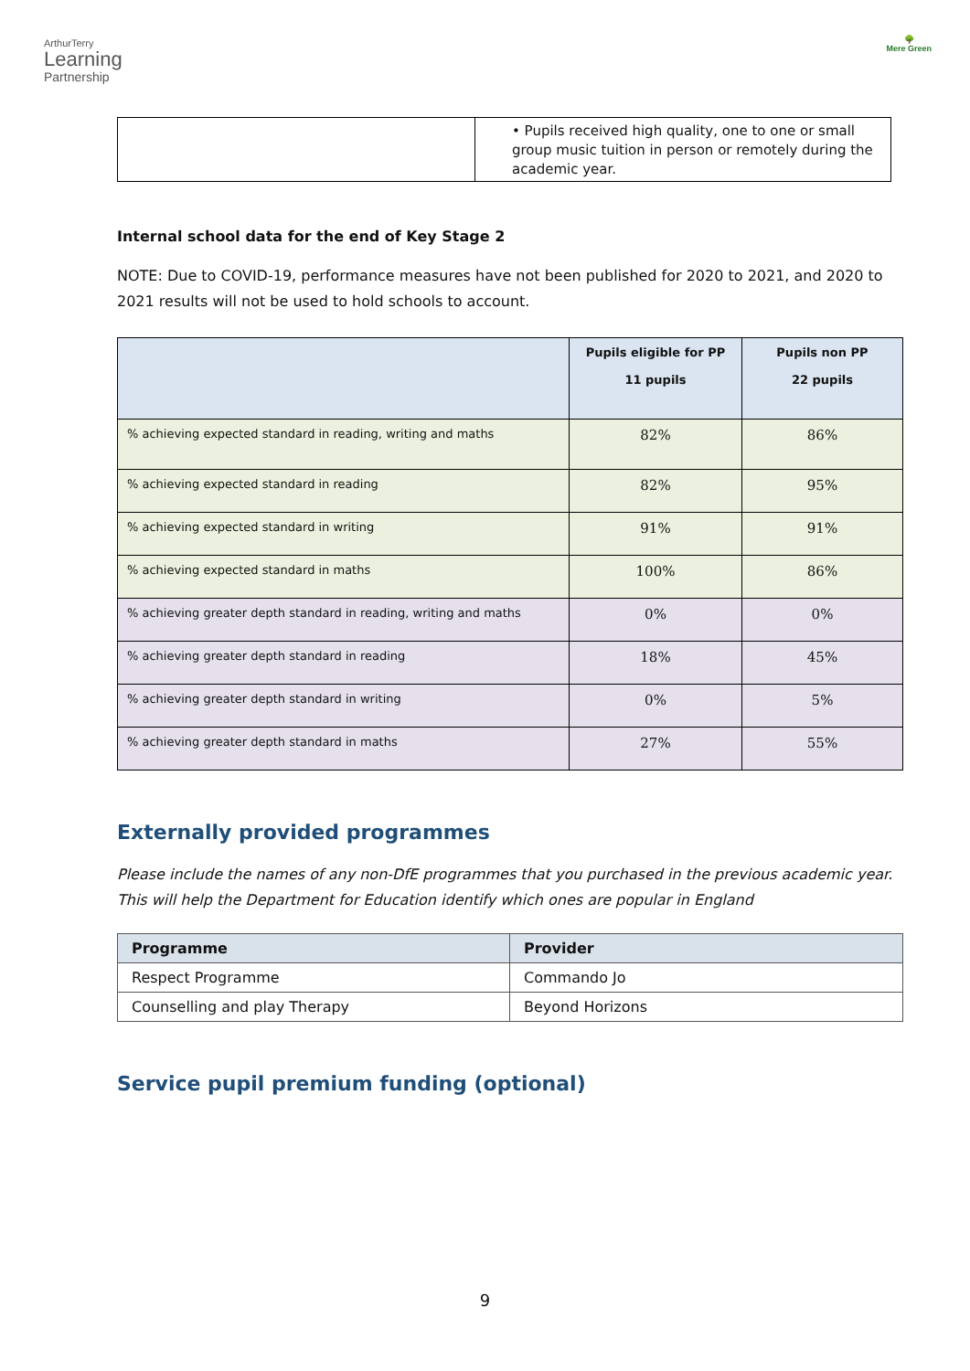ArthurTerry
Learning
Partnership
🌳
Mere Green
| | • Pupils received high quality, one to one or small group music tuition in person or remotely during the academic year. |
Internal school data for the end of Key Stage 2
NOTE: Due to COVID-19, performance measures have not been published for 2020 to 2021, and 2020 to 2021 results will not be used to hold schools to account.
| | Pupils eligible for PP 11 pupils | Pupils non PP 22 pupils |
| --- | --- | --- |
| % achieving expected standard in reading, writing and maths | 82% | 86% |
| % achieving expected standard in reading | 82% | 95% |
| % achieving expected standard in writing | 91% | 91% |
| % achieving expected standard in maths | 100% | 86% |
| % achieving greater depth standard in reading, writing and maths | 0% | 0% |
| % achieving greater depth standard in reading | 18% | 45% |
| % achieving greater depth standard in writing | 0% | 5% |
| % achieving greater depth standard in maths | 27% | 55% |
Externally provided programmes
Please include the names of any non-DfE programmes that you purchased in the previous academic year. This will help the Department for Education identify which ones are popular in England
| Programme | Provider |
| --- | --- |
| Respect Programme | Commando Jo |
| Counselling and play Therapy | Beyond Horizons |
Service pupil premium funding (optional)
9